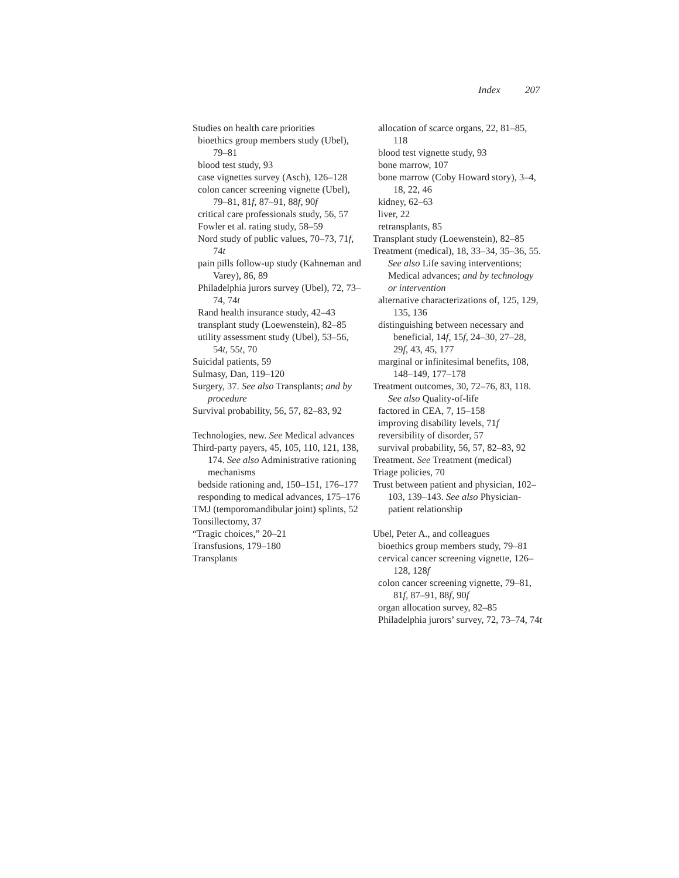Index 207
Studies on health care priorities
bioethics group members study (Ubel), 79–81
blood test study, 93
case vignettes survey (Asch), 126–128
colon cancer screening vignette (Ubel), 79–81, 81f, 87–91, 88f, 90f
critical care professionals study, 56, 57
Fowler et al. rating study, 58–59
Nord study of public values, 70–73, 71f, 74t
pain pills follow-up study (Kahneman and Varey), 86, 89
Philadelphia jurors survey (Ubel), 72, 73–74, 74t
Rand health insurance study, 42–43
transplant study (Loewenstein), 82–85
utility assessment study (Ubel), 53–56, 54t, 55t, 70
Suicidal patients, 59
Sulmasy, Dan, 119–120
Surgery, 37. See also Transplants; and by procedure
Survival probability, 56, 57, 82–83, 92
Technologies, new. See Medical advances
Third-party payers, 45, 105, 110, 121, 138, 174. See also Administrative rationing mechanisms
bedside rationing and, 150–151, 176–177
responding to medical advances, 175–176
TMJ (temporomandibular joint) splints, 52
Tonsillectomy, 37
“Tragic choices,” 20–21
Transfusions, 179–180
Transplants
allocation of scarce organs, 22, 81–85, 118
blood test vignette study, 93
bone marrow, 107
bone marrow (Coby Howard story), 3–4, 18, 22, 46
kidney, 62–63
liver, 22
retransplants, 85
Transplant study (Loewenstein), 82–85
Treatment (medical), 18, 33–34, 35–36, 55. See also Life saving interventions; Medical advances; and by technology or intervention
alternative characterizations of, 125, 129, 135, 136
distinguishing between necessary and beneficial, 14f, 15f, 24–30, 27–28, 29f, 43, 45, 177
marginal or infinitesimal benefits, 108, 148–149, 177–178
Treatment outcomes, 30, 72–76, 83, 118. See also Quality-of-life
factored in CEA, 7, 15–158
improving disability levels, 71f
reversibility of disorder, 57
survival probability, 56, 57, 82–83, 92
Treatment. See Treatment (medical)
Triage policies, 70
Trust between patient and physician, 102–103, 139–143. See also Physician-patient relationship
Ubel, Peter A., and colleagues
bioethics group members study, 79–81
cervical cancer screening vignette, 126–128, 128f
colon cancer screening vignette, 79–81, 81f, 87–91, 88f, 90f
organ allocation survey, 82–85
Philadelphia jurors’ survey, 72, 73–74, 74t